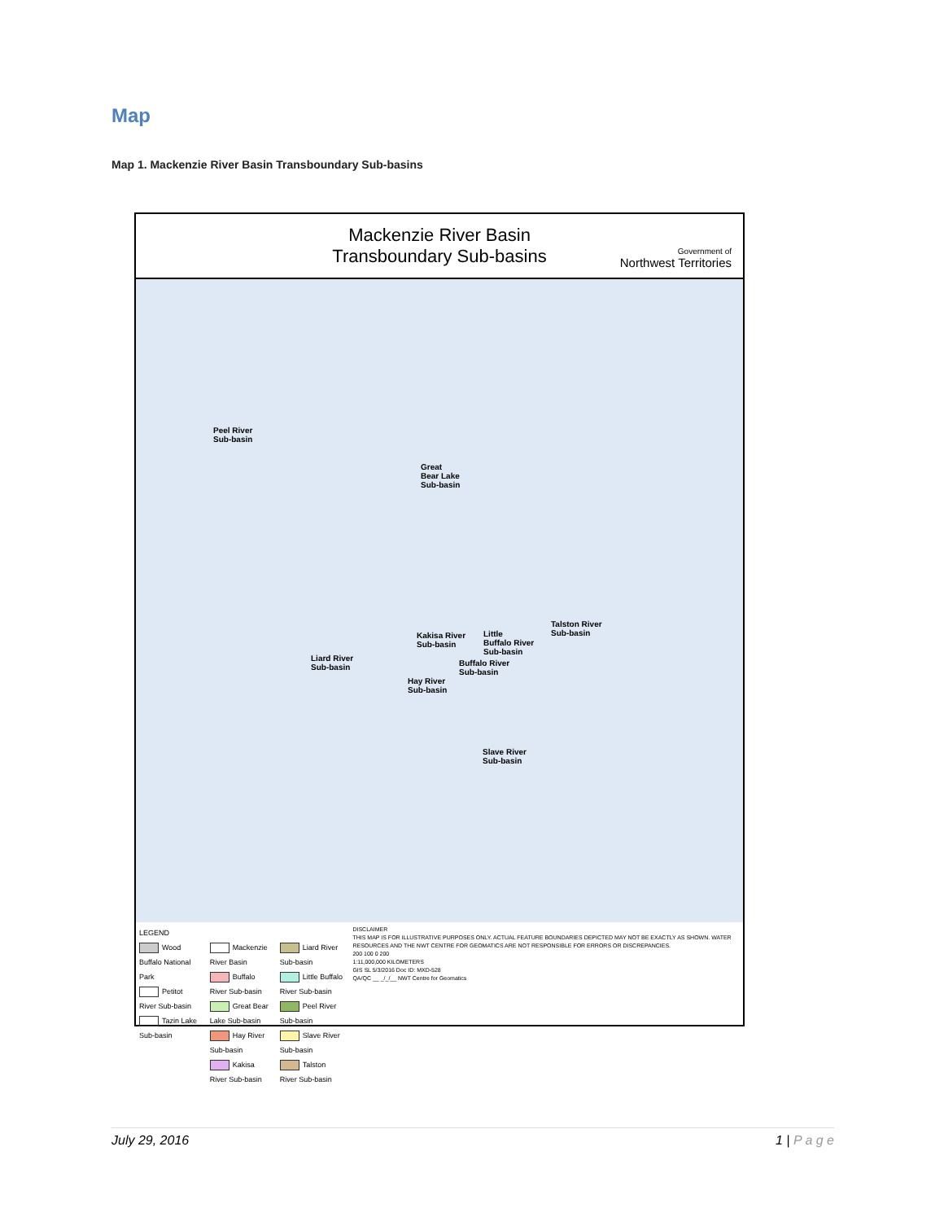Map
Map 1. Mackenzie River Basin Transboundary Sub-basins
Mackenzie River Basin
Transboundary Sub-basins
Government of
Northwest Territories
Peel River
Sub-basin
Great
Bear Lake
Sub-basin
Talston River
Sub-basin
Kakisa River
Sub-basin
Little
Buffalo River
Sub-basin
Liard River
Sub-basin
Buffalo River
Sub-basin
Hay River
Sub-basin
Slave River
Sub-basin
LEGEND
Wood Buffalo National Park
Petitot River Sub-basin
Tazin Lake Sub-basin
Mackenzie River Basin
Buffalo River Sub-basin
Great Bear Lake Sub-basin
Hay River Sub-basin
Kakisa River Sub-basin
Liard River Sub-basin
Little Buffalo River Sub-basin
Peel River Sub-basin
Slave River Sub-basin
Talston River Sub-basin
DISCLAIMER
THIS MAP IS FOR ILLUSTRATIVE PURPOSES ONLY. ACTUAL FEATURE BOUNDARIES DEPICTED MAY NOT BE EXACTLY AS SHOWN. WATER RESOURCES AND THE NWT CENTRE FOR GEOMATICS ARE NOT RESPONSIBLE FOR ERRORS OR DISCREPANCIES.
200 100 0 200
1:11,000,000 KILOMETERS
GIS SL 5/3/2016 Doc ID: MXD-528
QA/QC __ _/_/__ NWT Centre for Geomatics
July 29, 2016 1 | P a g e